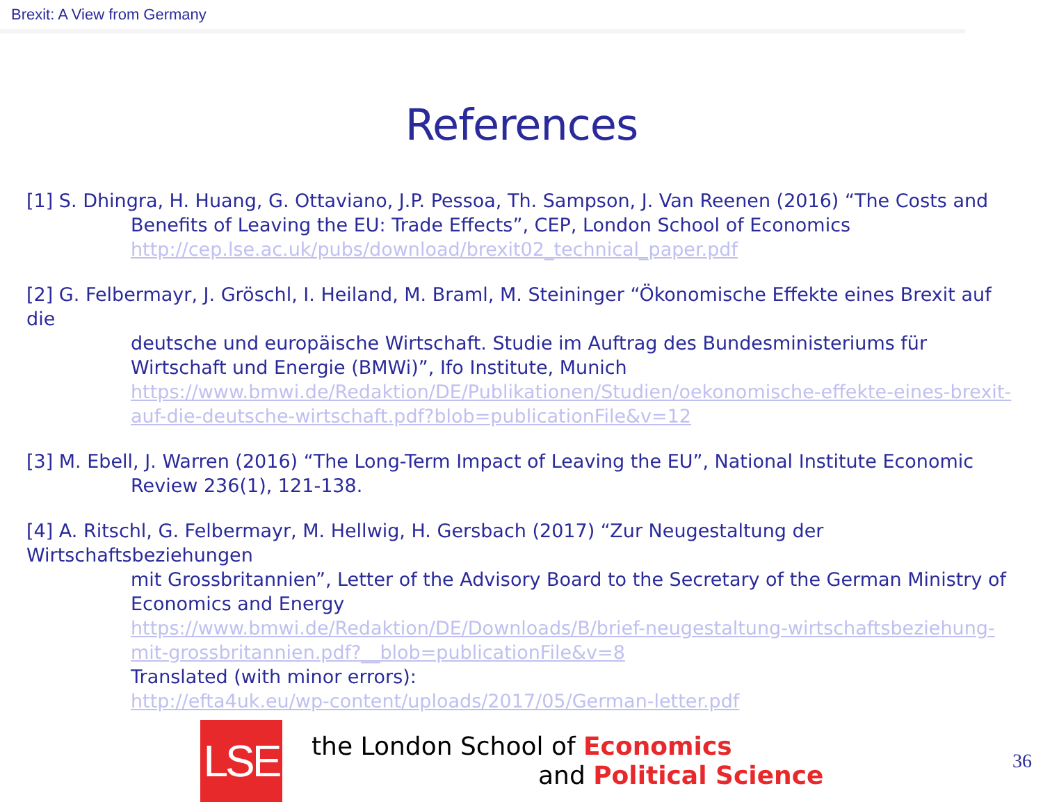Brexit: A View from Germany
References
[1] S. Dhingra, H. Huang, G. Ottaviano, J.P. Pessoa, Th. Sampson, J. Van Reenen (2016) “The Costs and
Benefits of Leaving the EU: Trade Effects”, CEP, London School of Economics
http://cep.lse.ac.uk/pubs/download/brexit02_technical_paper.pdf
[2] G. Felbermayr, J. Gröschl, I. Heiland, M. Braml, M. Steininger “Ökonomische Effekte eines Brexit auf die
deutsche und europäische Wirtschaft. Studie im Auftrag des Bundesministeriums für Wirtschaft und Energie (BMWi)”, Ifo Institute, Munich
https://www.bmwi.de/Redaktion/DE/Publikationen/Studien/oekonomische-effekte-eines-brexit-auf-die-deutsche-wirtschaft.pdf?blob=publicationFile&v=12
[3] M. Ebell, J. Warren (2016) “The Long-Term Impact of Leaving the EU”, National Institute Economic
Review 236(1), 121-138.
[4] A. Ritschl, G. Felbermayr, M. Hellwig, H. Gersbach (2017) “Zur Neugestaltung der Wirtschaftsbeziehungen
mit Grossbritannien”, Letter of the Advisory Board to the Secretary of the German Ministry of Economics and Energy
https://www.bmwi.de/Redaktion/DE/Downloads/B/brief-neugestaltung-wirtschaftsbeziehung-mit-grossbritannien.pdf?__blob=publicationFile&v=8
Translated (with minor errors):
http://efta4uk.eu/wp-content/uploads/2017/05/German-letter.pdf
LSE
the London School of Economics
and Political Science
36